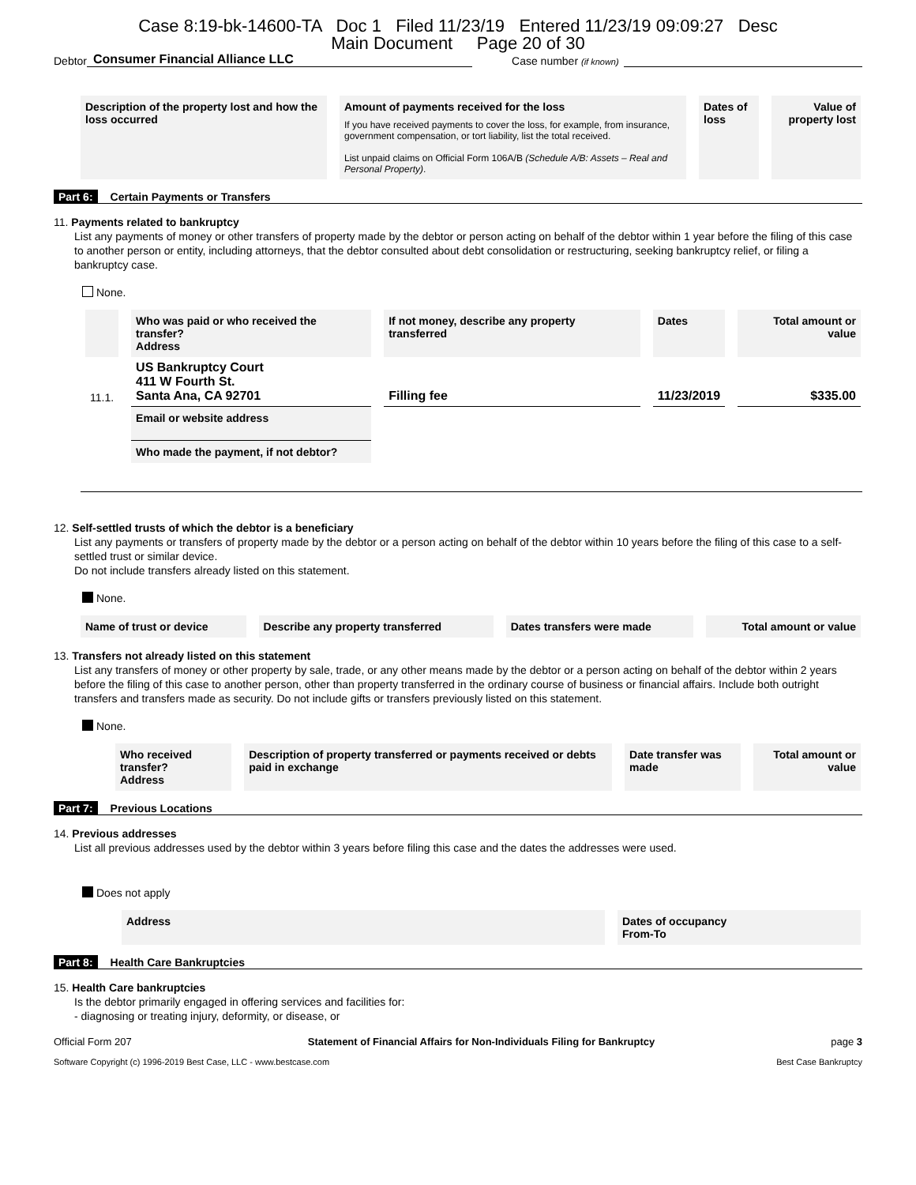Case 8:19-bk-14600-TA Doc 1 Filed 11/23/19 Entered 11/23/19 09:09:27 Desc
Main Document Page 20 of 30
Debtor Consumer Financial Alliance LLC Case number (if known)
| Description of the property lost and how the loss occurred | Amount of payments received for the loss If you have received payments to cover the loss, for example, from insurance, government compensation, or tort liability, list the total received. List unpaid claims on Official Form 106A/B (Schedule A/B: Assets – Real and Personal Property) . | Dates of loss | Value of property lost |
| --- | --- | --- | --- |
Part 6: Certain Payments or Transfers
11. Payments related to bankruptcy
List any payments of money or other transfers of property made by the debtor or person acting on behalf of the debtor within 1 year before the filing of this case to another person or entity, including attorneys, that the debtor consulted about debt consolidation or restructuring, seeking bankruptcy relief, or filing a bankruptcy case.
None.
| | Who was paid or who received the transfer? Address | If not money, describe any property transferred | Dates | Total amount or value |
| --- | --- | --- | --- | --- |
| 11.1. | US Bankruptcy Court 411 W Fourth St. Santa Ana, CA 92701 | Filling fee | 11/23/2019 | $335.00 |
| | Email or website address | | | |
| | Who made the payment, if not debtor? | | | |
12. Self-settled trusts of which the debtor is a beneficiary
List any payments or transfers of property made by the debtor or a person acting on behalf of the debtor within 10 years before the filing of this case to a self-settled trust or similar device.
Do not include transfers already listed on this statement.
None.
| Name of trust or device | Describe any property transferred | Dates transfers were made | Total amount or value |
| --- | --- | --- | --- |
13. Transfers not already listed on this statement
List any transfers of money or other property by sale, trade, or any other means made by the debtor or a person acting on behalf of the debtor within 2 years before the filing of this case to another person, other than property transferred in the ordinary course of business or financial affairs. Include both outright transfers and transfers made as security. Do not include gifts or transfers previously listed on this statement.
None.
| Who received transfer? Address | Description of property transferred or payments received or debts paid in exchange | Date transfer was made | Total amount or value |
| --- | --- | --- | --- |
Part 7: Previous Locations
14. Previous addresses
List all previous addresses used by the debtor within 3 years before filing this case and the dates the addresses were used.
Does not apply
| Address | Dates of occupancy From-To |
| --- | --- |
Part 8: Health Care Bankruptcies
15. Health Care bankruptcies
Is the debtor primarily engaged in offering services and facilities for:
- diagnosing or treating injury, deformity, or disease, or
Official Form 207 Statement of Financial Affairs for Non-Individuals Filing for Bankruptcy page 3
Software Copyright (c) 1996-2019 Best Case, LLC - www.bestcase.com Best Case Bankruptcy